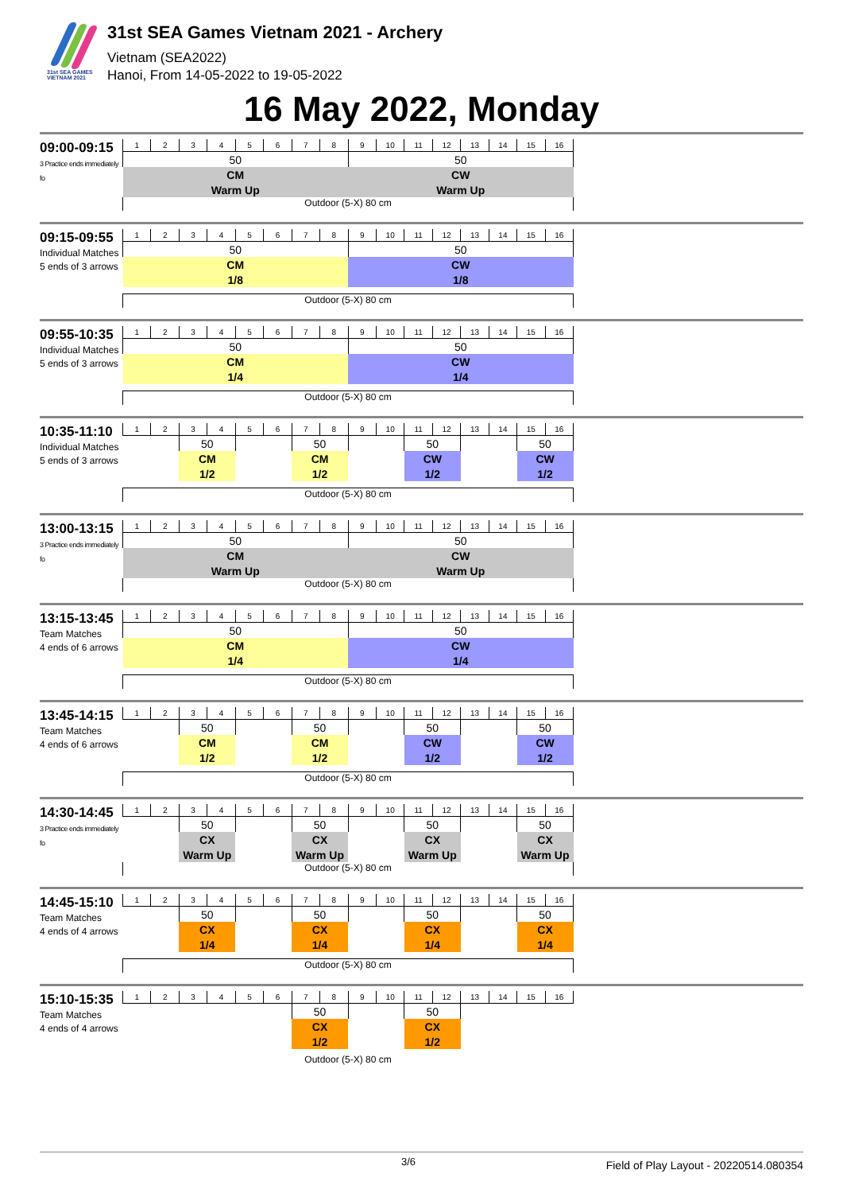31st SEA GAMES VIETNAM 2021
31st SEA Games Vietnam 2021 - Archery
Vietnam (SEA2022)
Hanoi, From 14-05-2022 to 19-05-2022
16 May 2022, Monday
| 09:00-09:15 3 Practice ends immediately fo | 1 | 2 | 3 | 4 | 5 | 6 | 7 | 8 | 9 | 10 | 11 | 12 | 13 | 14 | 15 | 16 |
| | 50 | | | | | | | | 50 | | | | | | | |
| | CM | | | | | | | | CW | | | | | | | |
| | Warm Up | | | | | | | | Warm Up | | | | | | | |
| | Outdoor (5-X) 80 cm | | | | | | | | | | | | | | | |
| 09:15-09:55 Individual Matches 5 ends of 3 arrows | 1 | 2 | 3 | 4 | 5 | 6 | 7 | 8 | 9 | 10 | 11 | 12 | 13 | 14 | 15 | 16 |
| | 50 | | | | | | | | 50 | | | | | | | |
| | CM | | | | | | | | CW | | | | | | | |
| | 1/8 | | | | | | | | 1/8 | | | | | | | |
| | Outdoor (5-X) 80 cm | | | | | | | | | | | | | | | |
| 09:55-10:35 Individual Matches 5 ends of 3 arrows | 1 | 2 | 3 | 4 | 5 | 6 | 7 | 8 | 9 | 10 | 11 | 12 | 13 | 14 | 15 | 16 |
| | 50 | | | | | | | | 50 | | | | | | | |
| | CM | | | | | | | | CW | | | | | | | |
| | 1/4 | | | | | | | | 1/4 | | | | | | | |
| | Outdoor (5-X) 80 cm | | | | | | | | | | | | | | | |
| 10:35-11:10 Individual Matches 5 ends of 3 arrows | 1 | 2 | 3 | 4 | 5 | 6 | 7 | 8 | 9 | 10 | 11 | 12 | 13 | 14 | 15 | 16 |
| | | | 50 | | | | 50 | | | | 50 | | | | 50 | |
| | | | CM | | | | CM | | | | CW | | | | CW | |
| | | | 1/2 | | | | 1/2 | | | | 1/2 | | | | 1/2 | |
| | Outdoor (5-X) 80 cm | | | | | | | | | | | | | | | |
| 13:00-13:15 3 Practice ends immediately fo | 1 | 2 | 3 | 4 | 5 | 6 | 7 | 8 | 9 | 10 | 11 | 12 | 13 | 14 | 15 | 16 |
| | 50 | | | | | | | | 50 | | | | | | | |
| | CM | | | | | | | | CW | | | | | | | |
| | Warm Up | | | | | | | | Warm Up | | | | | | | |
| | Outdoor (5-X) 80 cm | | | | | | | | | | | | | | | |
| 13:15-13:45 Team Matches 4 ends of 6 arrows | 1 | 2 | 3 | 4 | 5 | 6 | 7 | 8 | 9 | 10 | 11 | 12 | 13 | 14 | 15 | 16 |
| | 50 | | | | | | | | 50 | | | | | | | |
| | CM | | | | | | | | CW | | | | | | | |
| | 1/4 | | | | | | | | 1/4 | | | | | | | |
| | Outdoor (5-X) 80 cm | | | | | | | | | | | | | | | |
| 13:45-14:15 Team Matches 4 ends of 6 arrows | 1 | 2 | 3 | 4 | 5 | 6 | 7 | 8 | 9 | 10 | 11 | 12 | 13 | 14 | 15 | 16 |
| | | | 50 | | | | 50 | | | | 50 | | | | 50 | |
| | | | CM | | | | CM | | | | CW | | | | CW | |
| | | | 1/2 | | | | 1/2 | | | | 1/2 | | | | 1/2 | |
| | Outdoor (5-X) 80 cm | | | | | | | | | | | | | | | |
| 14:30-14:45 3 Practice ends immediately fo | 1 | 2 | 3 | 4 | 5 | 6 | 7 | 8 | 9 | 10 | 11 | 12 | 13 | 14 | 15 | 16 |
| | | | 50 | | | | 50 | | | | 50 | | | | 50 | |
| | | | CX | | | | CX | | | | CX | | | | CX | |
| | | | Warm Up | | | | Warm Up | | | | Warm Up | | | | Warm Up | |
| | Outdoor (5-X) 80 cm | | | | | | | | | | | | | | | |
| 14:45-15:10 Team Matches 4 ends of 4 arrows | 1 | 2 | 3 | 4 | 5 | 6 | 7 | 8 | 9 | 10 | 11 | 12 | 13 | 14 | 15 | 16 |
| | | | 50 | | | | 50 | | | | 50 | | | | 50 | |
| | | | CX | | | | CX | | | | CX | | | | CX | |
| | | | 1/4 | | | | 1/4 | | | | 1/4 | | | | 1/4 | |
| | Outdoor (5-X) 80 cm | | | | | | | | | | | | | | | |
| 15:10-15:35 Team Matches 4 ends of 4 arrows | 1 | 2 | 3 | 4 | 5 | 6 | 7 | 8 | 9 | 10 | 11 | 12 | 13 | 14 | 15 | 16 |
| | | | | | | | 50 | | | | 50 | | | | | |
| | | | | | | | CX | | | | CX | | | | | |
| | | | | | | | 1/2 | | | | 1/2 | | | | | |
| | Outdoor (5-X) 80 cm | | | | | | | | | | | | | | | |
3/6 Field of Play Layout - 20220514.080354